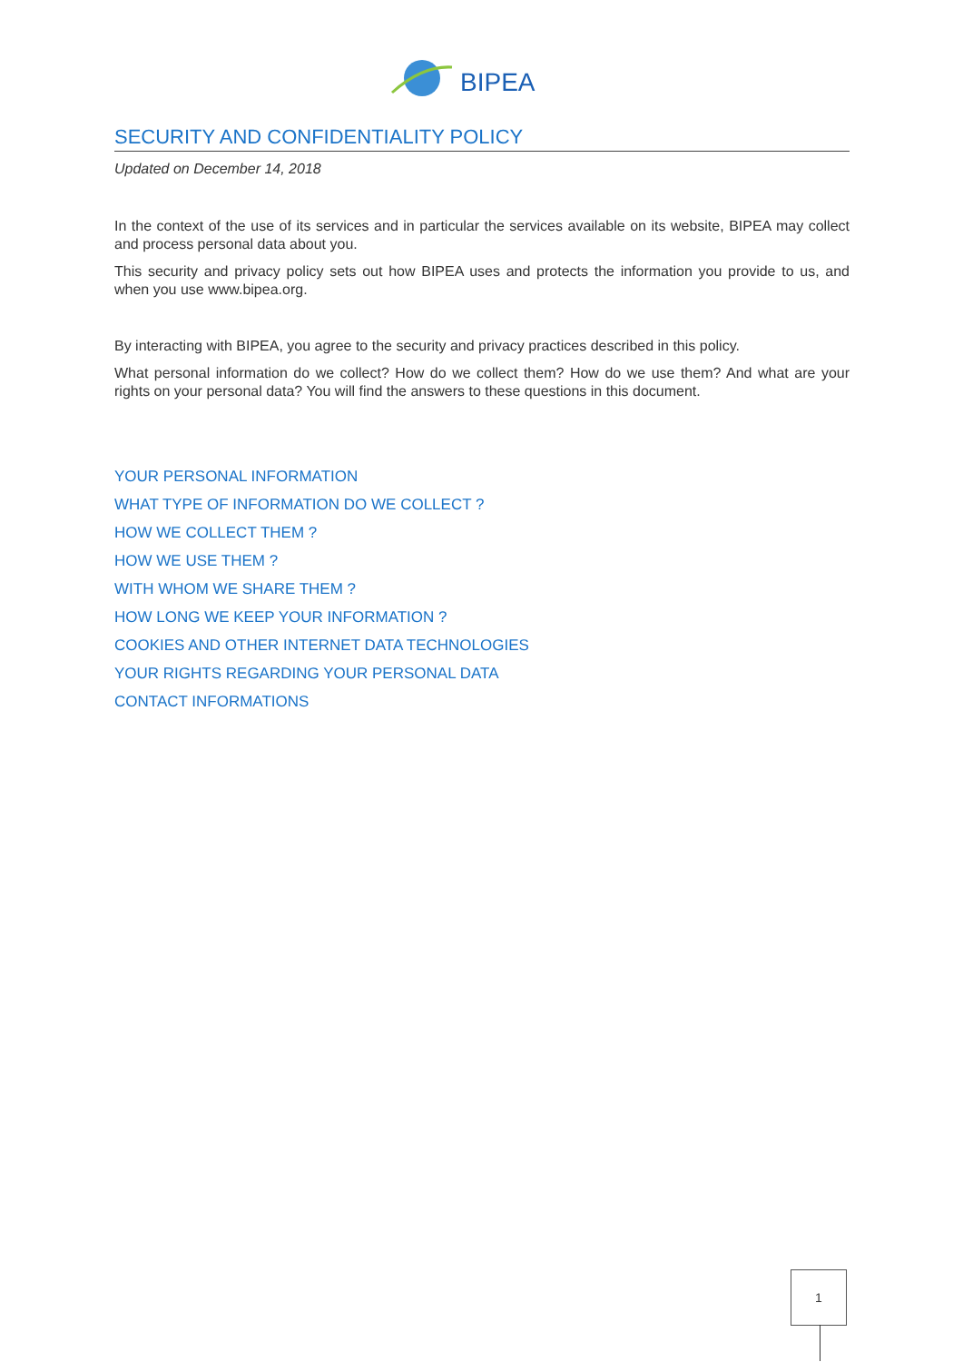BIPEA
SECURITY AND CONFIDENTIALITY POLICY
Updated on December 14, 2018
In the context of the use of its services and in particular the services available on its website, BIPEA may collect and process personal data about you.
This security and privacy policy sets out how BIPEA uses and protects the information you provide to us, and when you use www.bipea.org.
By interacting with BIPEA, you agree to the security and privacy practices described in this policy.
What personal information do we collect? How do we collect them? How do we use them? And what are your rights on your personal data? You will find the answers to these questions in this document.
YOUR PERSONAL INFORMATION
WHAT TYPE OF INFORMATION DO WE COLLECT ?
HOW WE COLLECT THEM ?
HOW WE USE THEM ?
WITH WHOM WE SHARE THEM ?
HOW LONG WE KEEP YOUR INFORMATION ?
COOKIES AND OTHER INTERNET DATA TECHNOLOGIES
YOUR RIGHTS REGARDING YOUR PERSONAL DATA
CONTACT INFORMATIONS
1